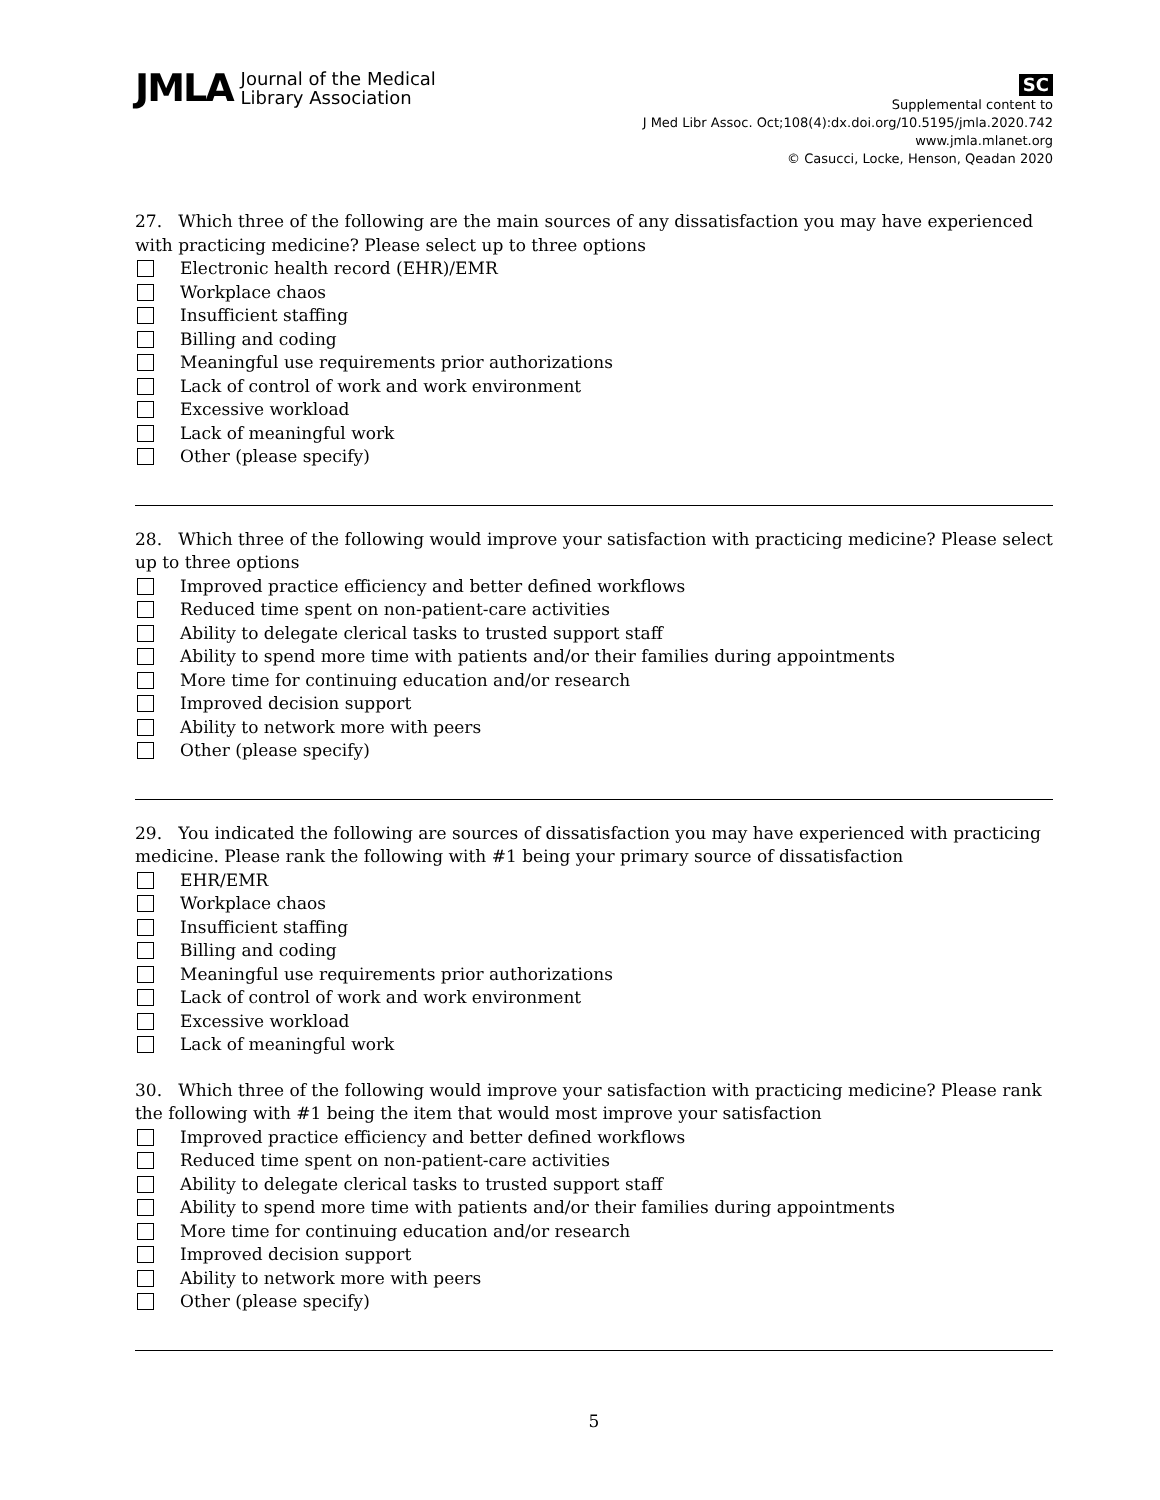JMLA Journal of the Medical
Library Association
SC
Supplemental content to
J Med Libr Assoc. Oct;108(4):dx.doi.org/10.5195/jmla.2020.742
www.jmla.mlanet.org
© Casucci, Locke, Henson, Qeadan 2020
27. Which three of the following are the main sources of any dissatisfaction you may have experienced with practicing medicine? Please select up to three options
Electronic health record (EHR)/EMR
Workplace chaos
Insufficient staffing
Billing and coding
Meaningful use requirements prior authorizations
Lack of control of work and work environment
Excessive workload
Lack of meaningful work
Other (please specify)
28. Which three of the following would improve your satisfaction with practicing medicine? Please select up to three options
Improved practice efficiency and better defined workflows
Reduced time spent on non-patient-care activities
Ability to delegate clerical tasks to trusted support staff
Ability to spend more time with patients and/or their families during appointments
More time for continuing education and/or research
Improved decision support
Ability to network more with peers
Other (please specify)
29. You indicated the following are sources of dissatisfaction you may have experienced with practicing medicine. Please rank the following with #1 being your primary source of dissatisfaction
EHR/EMR
Workplace chaos
Insufficient staffing
Billing and coding
Meaningful use requirements prior authorizations
Lack of control of work and work environment
Excessive workload
Lack of meaningful work
30. Which three of the following would improve your satisfaction with practicing medicine? Please rank the following with #1 being the item that would most improve your satisfaction
Improved practice efficiency and better defined workflows
Reduced time spent on non-patient-care activities
Ability to delegate clerical tasks to trusted support staff
Ability to spend more time with patients and/or their families during appointments
More time for continuing education and/or research
Improved decision support
Ability to network more with peers
Other (please specify)
5